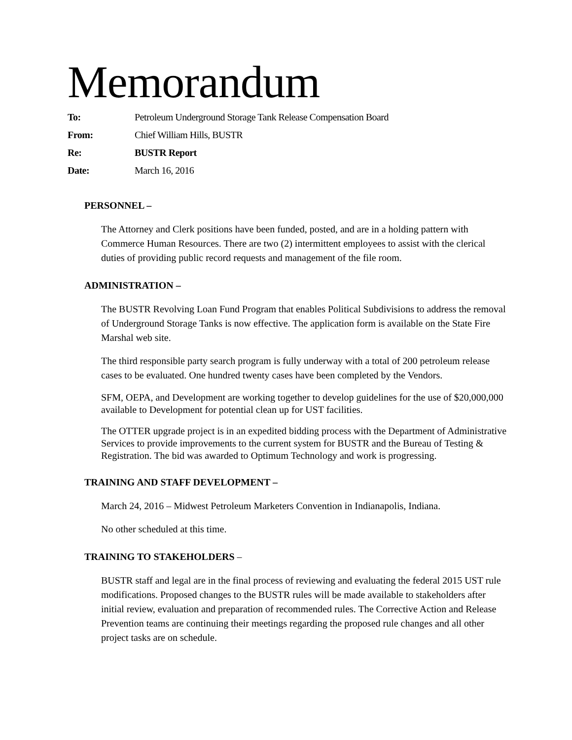Memorandum
To: Petroleum Underground Storage Tank Release Compensation Board
From: Chief William Hills, BUSTR
Re: BUSTR Report
Date: March 16, 2016
PERSONNEL –
The Attorney and Clerk positions have been funded, posted, and are in a holding pattern with Commerce Human Resources. There are two (2) intermittent employees to assist with the clerical duties of providing public record requests and management of the file room.
ADMINISTRATION –
The BUSTR Revolving Loan Fund Program that enables Political Subdivisions to address the removal of Underground Storage Tanks is now effective. The application form is available on the State Fire Marshal web site.
The third responsible party search program is fully underway with a total of 200 petroleum release cases to be evaluated. One hundred twenty cases have been completed by the Vendors.
SFM, OEPA, and Development are working together to develop guidelines for the use of $20,000,000 available to Development for potential clean up for UST facilities.
The OTTER upgrade project is in an expedited bidding process with the Department of Administrative Services to provide improvements to the current system for BUSTR and the Bureau of Testing & Registration. The bid was awarded to Optimum Technology and work is progressing.
TRAINING AND STAFF DEVELOPMENT –
March 24, 2016 – Midwest Petroleum Marketers Convention in Indianapolis, Indiana.
No other scheduled at this time.
TRAINING TO STAKEHOLDERS –
BUSTR staff and legal are in the final process of reviewing and evaluating the federal 2015 UST rule modifications. Proposed changes to the BUSTR rules will be made available to stakeholders after initial review, evaluation and preparation of recommended rules. The Corrective Action and Release Prevention teams are continuing their meetings regarding the proposed rule changes and all other project tasks are on schedule.